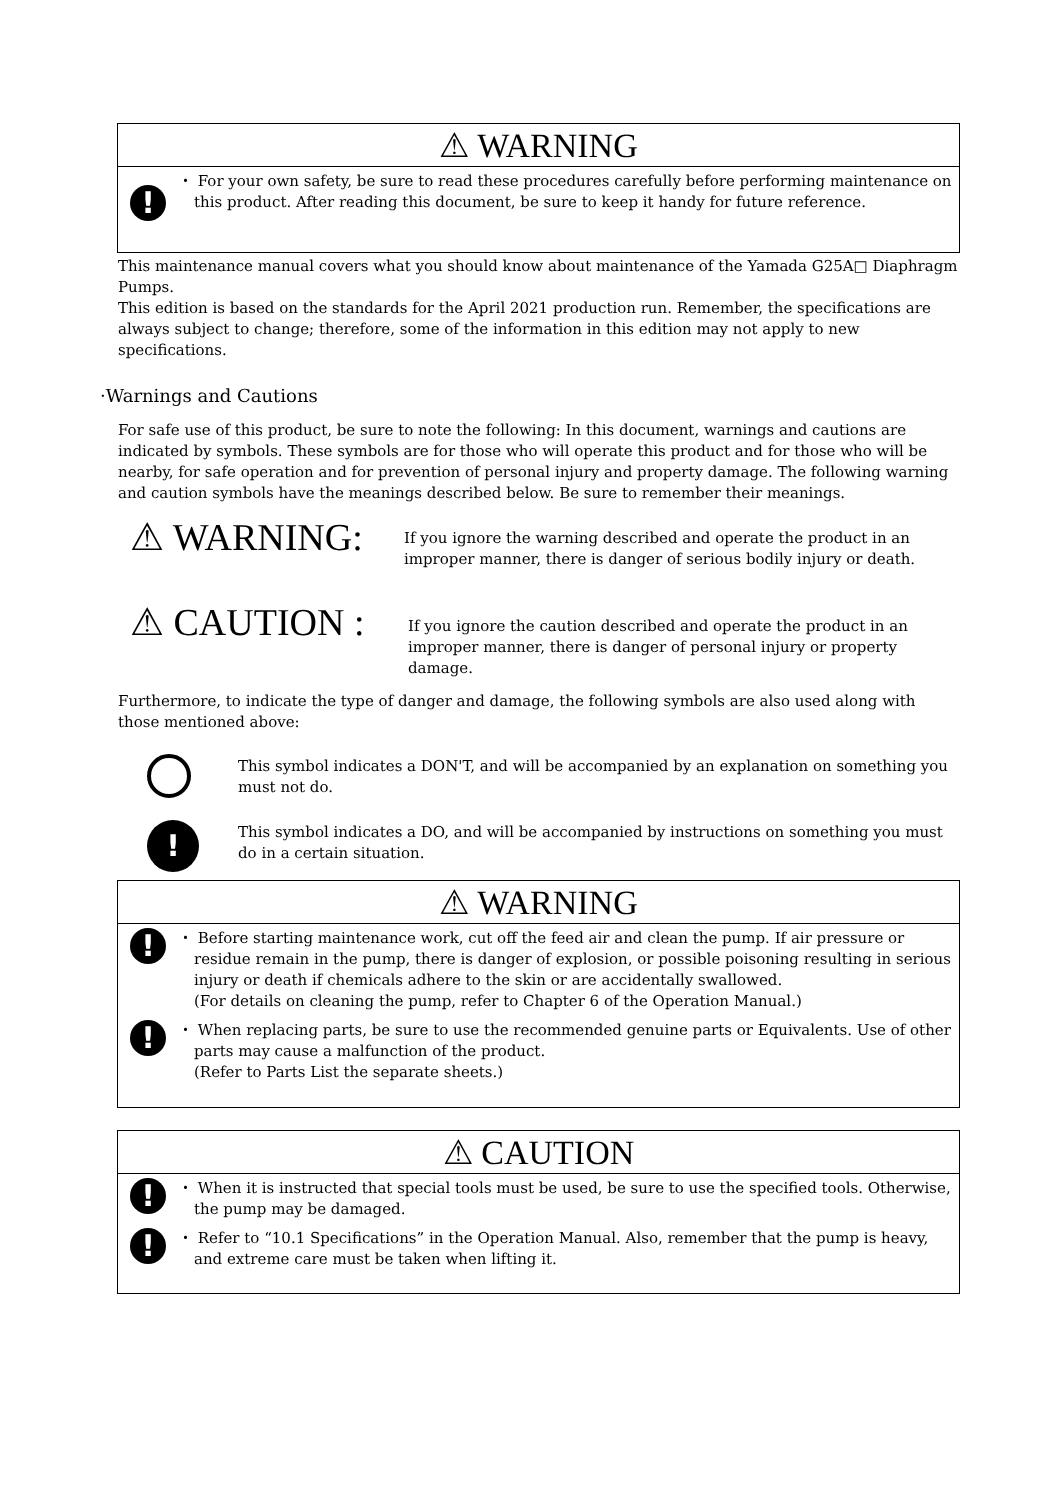⚠ WARNING
!
・ For your own safety, be sure to read these procedures carefully before performing maintenance on this product. After reading this document, be sure to keep it handy for future reference.
This maintenance manual covers what you should know about maintenance of the Yamada G25A□ Diaphragm Pumps.
This edition is based on the standards for the April 2021 production run. Remember, the specifications are always subject to change; therefore, some of the information in this edition may not apply to new specifications.
·Warnings and Cautions
For safe use of this product, be sure to note the following: In this document, warnings and cautions are indicated by symbols. These symbols are for those who will operate this product and for those who will be nearby, for safe operation and for prevention of personal injury and property damage. The following warning and caution symbols have the meanings described below. Be sure to remember their meanings.
⚠ WARNING:
If you ignore the warning described and operate the product in an improper manner, there is danger of serious bodily injury or death.
⚠ CAUTION :
If you ignore the caution described and operate the product in an improper manner, there is danger of personal injury or property damage.
Furthermore, to indicate the type of danger and damage, the following symbols are also used along with those mentioned above:
This symbol indicates a DON'T, and will be accompanied by an explanation on something you must not do.
!
This symbol indicates a DO, and will be accompanied by instructions on something you must do in a certain situation.
⚠ WARNING
!
・ Before starting maintenance work, cut off the feed air and clean the pump. If air pressure or residue remain in the pump, there is danger of explosion, or possible poisoning resulting in serious injury or death if chemicals adhere to the skin or are accidentally swallowed.
(For details on cleaning the pump, refer to Chapter 6 of the Operation Manual.)
!
・ When replacing parts, be sure to use the recommended genuine parts or Equivalents. Use of other parts may cause a malfunction of the product.
(Refer to Parts List the separate sheets.)
⚠ CAUTION
!
・ When it is instructed that special tools must be used, be sure to use the specified tools. Otherwise, the pump may be damaged.
!
・ Refer to “10.1 Specifications” in the Operation Manual. Also, remember that the pump is heavy, and extreme care must be taken when lifting it.